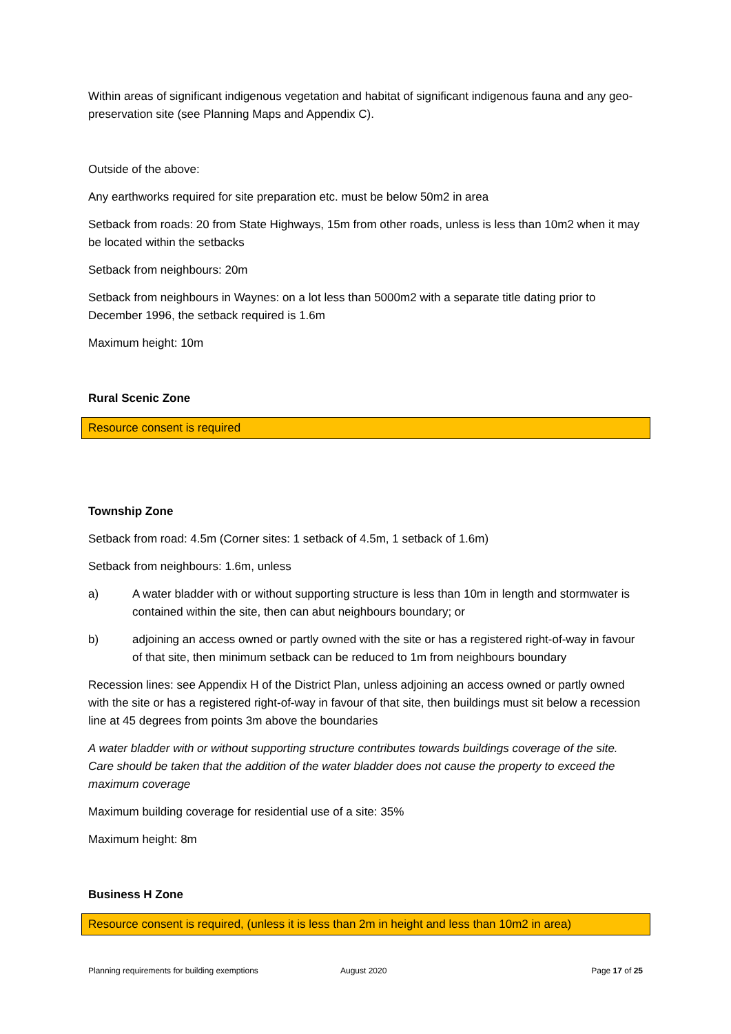Within areas of significant indigenous vegetation and habitat of significant indigenous fauna and any geo-preservation site (see Planning Maps and Appendix C).
Outside of the above:
Any earthworks required for site preparation etc. must be below 50m2 in area
Setback from roads: 20 from State Highways, 15m from other roads, unless is less than 10m2 when it may be located within the setbacks
Setback from neighbours: 20m
Setback from neighbours in Waynes: on a lot less than 5000m2 with a separate title dating prior to December 1996, the setback required is 1.6m
Maximum height: 10m
Rural Scenic Zone
Resource consent is required
Township Zone
Setback from road: 4.5m (Corner sites: 1 setback of 4.5m, 1 setback of 1.6m)
Setback from neighbours: 1.6m, unless
a) A water bladder with or without supporting structure is less than 10m in length and stormwater is contained within the site, then can abut neighbours boundary; or
b) adjoining an access owned or partly owned with the site or has a registered right-of-way in favour of that site, then minimum setback can be reduced to 1m from neighbours boundary
Recession lines: see Appendix H of the District Plan, unless adjoining an access owned or partly owned with the site or has a registered right-of-way in favour of that site, then buildings must sit below a recession line at 45 degrees from points 3m above the boundaries
A water bladder with or without supporting structure contributes towards buildings coverage of the site. Care should be taken that the addition of the water bladder does not cause the property to exceed the maximum coverage
Maximum building coverage for residential use of a site: 35%
Maximum height: 8m
Business H Zone
Resource consent is required, (unless it is less than 2m in height and less than 10m2 in area)
Planning requirements for building exemptions August 2020 Page 17 of 25